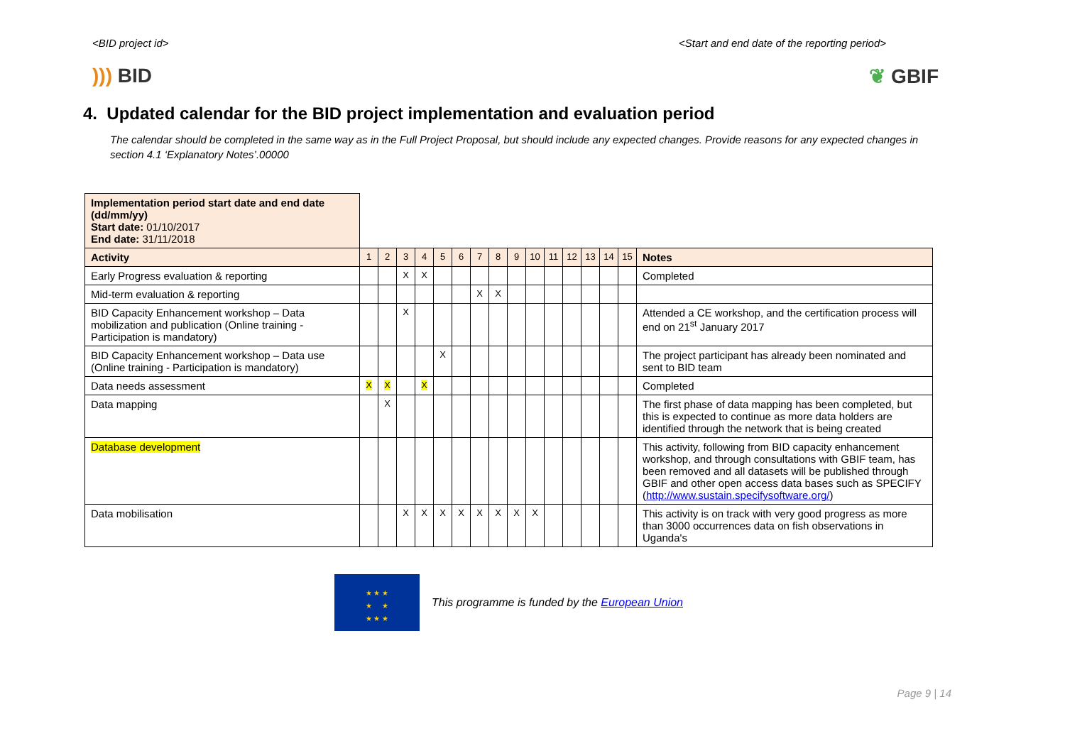<BID project id> <Start and end date of the reporting period>
))) BID ❦ GBIF
4. Updated calendar for the BID project implementation and evaluation period
The calendar should be completed in the same way as in the Full Project Proposal, but should include any expected changes. Provide reasons for any expected changes in section 4.1 ‘Explanatory Notes’.00000
| Implementation period start date and end date (dd/mm/yy) Start date: 01/10/2017 End date: 31/11/2018 | | | | | | | | | | | | | | | | |
| Activity | 1 | 2 | 3 | 4 | 5 | 6 | 7 | 8 | 9 | 10 | 11 | 12 | 13 | 14 | 15 | Notes |
| Early Progress evaluation & reporting | | | X | X | | | | | | | | | | | | Completed |
| Mid-term evaluation & reporting | | | | | | | X | X | | | | | | | | |
| BID Capacity Enhancement workshop – Data mobilization and publication (Online training - Participation is mandatory) | | | X | | | | | | | | | | | | | Attended a CE workshop, and the certification process will end on 21<sup>st</sup> January 2017 |
| BID Capacity Enhancement workshop – Data use (Online training - Participation is mandatory) | | | | | X | | | | | | | | | | | The project participant has already been nominated and sent to BID team |
| Data needs assessment | X | X | | X | | | | | | | | | | | | Completed |
| Data mapping | | X | | | | | | | | | | | | | | The first phase of data mapping has been completed, but this is expected to continue as more data holders are identified through the network that is being created |
| Database development | | | | | | | | | | | | | | | | This activity, following from BID capacity enhancement workshop, and through consultations with GBIF team, has been removed and all datasets will be published through GBIF and other open access data bases such as SPECIFY ( http://www.sustain.specifysoftware.org/ ) |
| Data mobilisation | | | X | X | X | X | X | X | X | X | | | | | | This activity is on track with very good progress as more than 3000 occurrences data on fish observations in Uganda's |
★ ★ ★
★ ★
★ ★ ★
This programme is funded by the European Union
Page 9 | 14